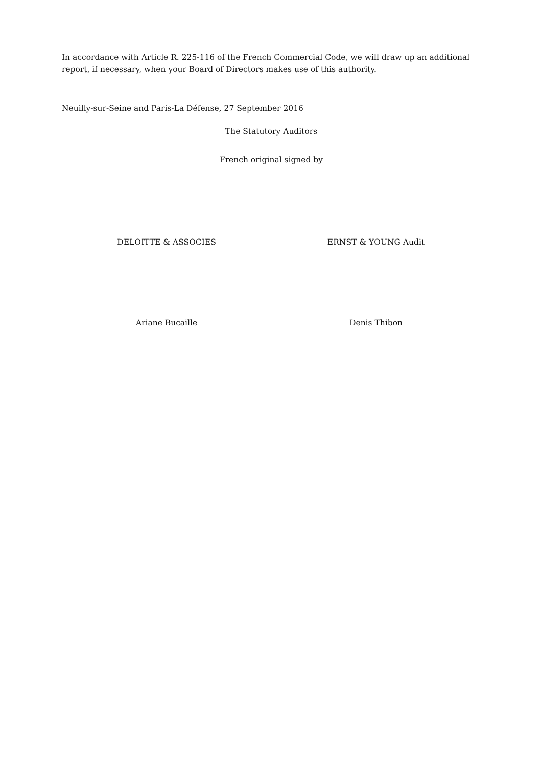In accordance with Article R. 225-116 of the French Commercial Code, we will draw up an additional report, if necessary, when your Board of Directors makes use of this authority.
Neuilly-sur-Seine and Paris-La Défense, 27 September 2016
The Statutory Auditors
French original signed by
DELOITTE & ASSOCIES ERNST & YOUNG Audit
Ariane Bucaille Denis Thibon